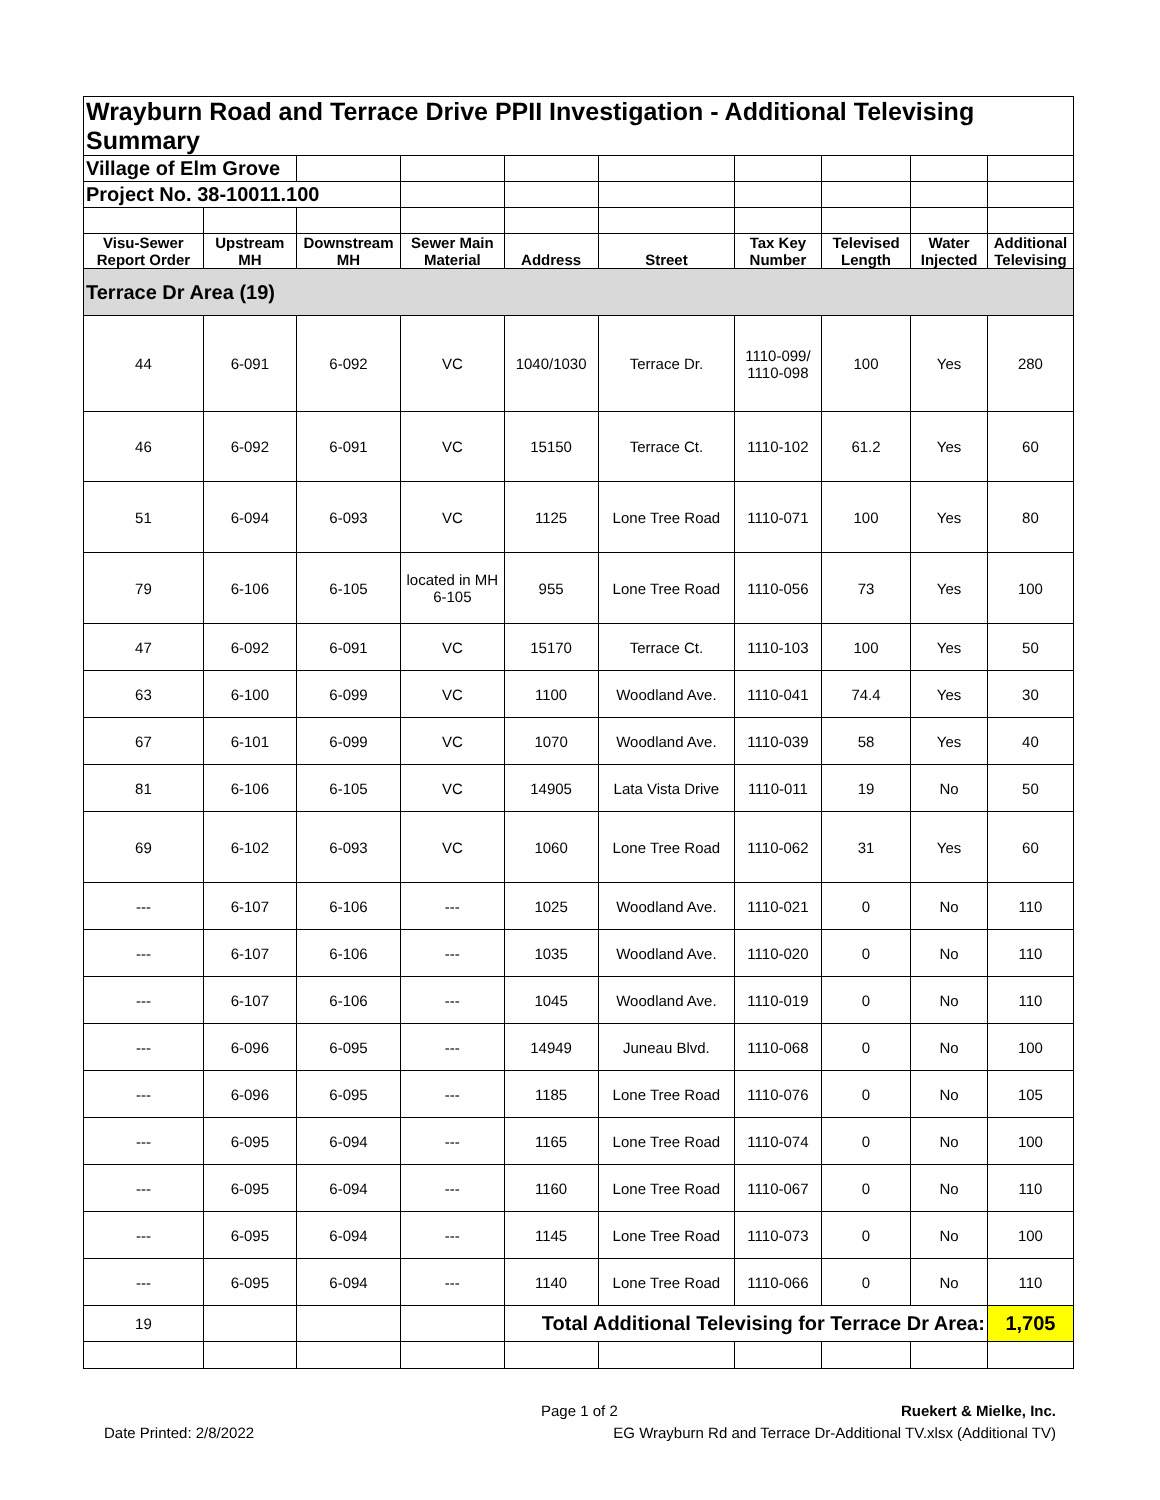| Wrayburn Road and Terrace Drive PPII Investigation - Additional Televising Summary | | | | | | | | | |
| Village of Elm Grove | | | | | | | | | |
| Project No. 38-10011.100 | | | | | | | | | |
| Visu-Sewer Report Order | Upstream MH | Downstream MH | Sewer Main Material | Address | Street | Tax Key Number | Televised Length | Water Injected | Additional Televising |
| Terrace Dr Area (19) | | | | | | | | | |
| 44 | 6-091 | 6-092 | VC | 1040/1030 | Terrace Dr. | 1110-099/ 1110-098 | 100 | Yes | 280 |
| 46 | 6-092 | 6-091 | VC | 15150 | Terrace Ct. | 1110-102 | 61.2 | Yes | 60 |
| 51 | 6-094 | 6-093 | VC | 1125 | Lone Tree Road | 1110-071 | 100 | Yes | 80 |
| 79 | 6-106 | 6-105 | located in MH 6-105 | 955 | Lone Tree Road | 1110-056 | 73 | Yes | 100 |
| 47 | 6-092 | 6-091 | VC | 15170 | Terrace Ct. | 1110-103 | 100 | Yes | 50 |
| 63 | 6-100 | 6-099 | VC | 1100 | Woodland Ave. | 1110-041 | 74.4 | Yes | 30 |
| 67 | 6-101 | 6-099 | VC | 1070 | Woodland Ave. | 1110-039 | 58 | Yes | 40 |
| 81 | 6-106 | 6-105 | VC | 14905 | Lata Vista Drive | 1110-011 | 19 | No | 50 |
| 69 | 6-102 | 6-093 | VC | 1060 | Lone Tree Road | 1110-062 | 31 | Yes | 60 |
| --- | 6-107 | 6-106 | --- | 1025 | Woodland Ave. | 1110-021 | 0 | No | 110 |
| --- | 6-107 | 6-106 | --- | 1035 | Woodland Ave. | 1110-020 | 0 | No | 110 |
| --- | 6-107 | 6-106 | --- | 1045 | Woodland Ave. | 1110-019 | 0 | No | 110 |
| --- | 6-096 | 6-095 | --- | 14949 | Juneau Blvd. | 1110-068 | 0 | No | 100 |
| --- | 6-096 | 6-095 | --- | 1185 | Lone Tree Road | 1110-076 | 0 | No | 105 |
| --- | 6-095 | 6-094 | --- | 1165 | Lone Tree Road | 1110-074 | 0 | No | 100 |
| --- | 6-095 | 6-094 | --- | 1160 | Lone Tree Road | 1110-067 | 0 | No | 110 |
| --- | 6-095 | 6-094 | --- | 1145 | Lone Tree Road | 1110-073 | 0 | No | 100 |
| --- | 6-095 | 6-094 | --- | 1140 | Lone Tree Road | 1110-066 | 0 | No | 110 |
| 19 | | | | Total Additional Televising for Terrace Dr Area: | | | | | 1,705 |
Page 1 of 2 Ruekert & Mielke, Inc.
Date Printed: 2/8/2022
EG Wrayburn Rd and Terrace Dr-Additional TV.xlsx (Additional TV)